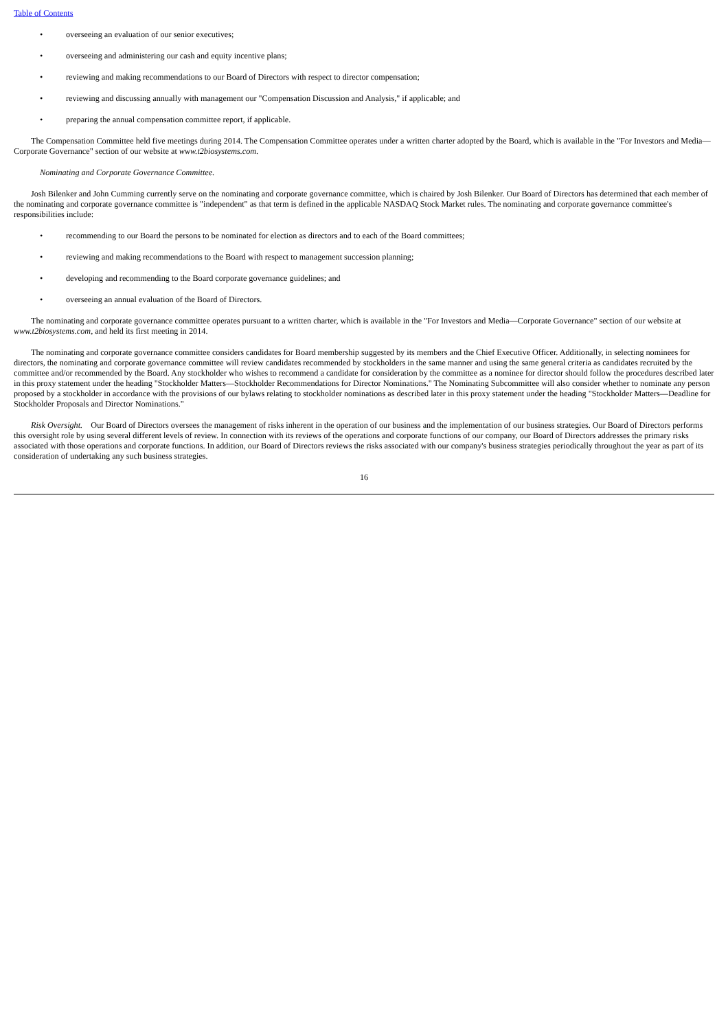Table of Contents
• overseeing an evaluation of our senior executives;
• overseeing and administering our cash and equity incentive plans;
• reviewing and making recommendations to our Board of Directors with respect to director compensation;
• reviewing and discussing annually with management our "Compensation Discussion and Analysis," if applicable; and
• preparing the annual compensation committee report, if applicable.
The Compensation Committee held five meetings during 2014. The Compensation Committee operates under a written charter adopted by the Board, which is available in the "For Investors and Media—Corporate Governance" section of our website at www.t2biosystems.com.
Nominating and Corporate Governance Committee.
Josh Bilenker and John Cumming currently serve on the nominating and corporate governance committee, which is chaired by Josh Bilenker. Our Board of Directors has determined that each member of the nominating and corporate governance committee is "independent" as that term is defined in the applicable NASDAQ Stock Market rules. The nominating and corporate governance committee's responsibilities include:
• recommending to our Board the persons to be nominated for election as directors and to each of the Board committees;
• reviewing and making recommendations to the Board with respect to management succession planning;
• developing and recommending to the Board corporate governance guidelines; and
• overseeing an annual evaluation of the Board of Directors.
The nominating and corporate governance committee operates pursuant to a written charter, which is available in the "For Investors and Media—Corporate Governance" section of our website at www.t2biosystems.com, and held its first meeting in 2014.
The nominating and corporate governance committee considers candidates for Board membership suggested by its members and the Chief Executive Officer. Additionally, in selecting nominees for directors, the nominating and corporate governance committee will review candidates recommended by stockholders in the same manner and using the same general criteria as candidates recruited by the committee and/or recommended by the Board. Any stockholder who wishes to recommend a candidate for consideration by the committee as a nominee for director should follow the procedures described later in this proxy statement under the heading "Stockholder Matters—Stockholder Recommendations for Director Nominations." The Nominating Subcommittee will also consider whether to nominate any person proposed by a stockholder in accordance with the provisions of our bylaws relating to stockholder nominations as described later in this proxy statement under the heading "Stockholder Matters—Deadline for Stockholder Proposals and Director Nominations."
Risk Oversight. Our Board of Directors oversees the management of risks inherent in the operation of our business and the implementation of our business strategies. Our Board of Directors performs this oversight role by using several different levels of review. In connection with its reviews of the operations and corporate functions of our company, our Board of Directors addresses the primary risks associated with those operations and corporate functions. In addition, our Board of Directors reviews the risks associated with our company's business strategies periodically throughout the year as part of its consideration of undertaking any such business strategies.
16